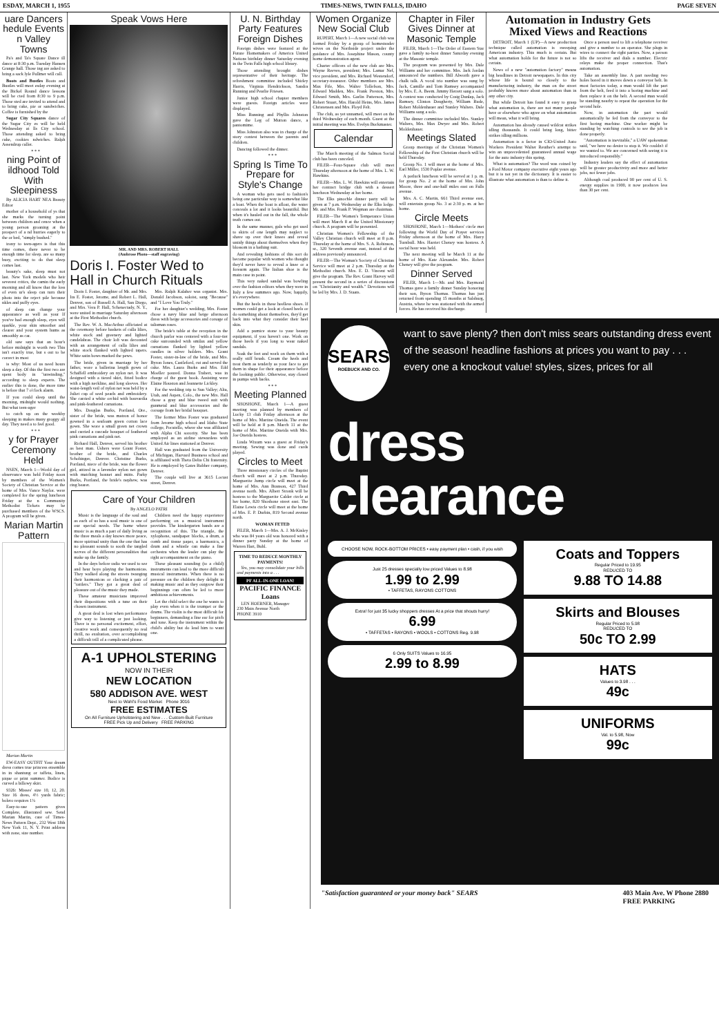ESDAY, MARCH 1, 1955 TIMES-NEWS, TWIN FALLS, IDAHO PAGE SEVEN
uare Dancers hedule Events n Valley Towns
Pa's and Ta's Square Dance ill dance at 8:30 p.m. Tuesday Hansen Grange hall. Those ing are asked to bring a sack lyle Fullmer will call.
Boots and Bustles Boots and Bustles will meet esday evening at the Bickel Round dance lessons will be cted from 8:30 to 9 p.m. Those sted are invited to attend and to bring cake, pie or sandwiches. Coffee is furnished by the
Sugar City Squares dance of the Sugar City es will be held Wednesday at lls City school. Those attending asked to bring cake, cookies ndwiches. Ralph Assendrup caller.
* * *
ning Point of ildhood Told With Sleepiness
By ALICIA HART NEA Beauty Editor
mother of a household of ys that she marks the turning point between children and cence when a young person groaning at the prospect of a nd hurries eagerly to the or bed, "simply bushed."
irony to teen-agers is that this time comes, there never to be enough time for sleep. are so many busy, exciting to do that sleep comes last.
beauty's sake, sleep must not last. New York models who heir severest critics, the camin the early morning and all know that the loss of even ur's sleep can turn their photo into the reject pile because nkles and puffy eyes.
of sleep can change your appearance as well as your If you've had enough sleep, eyes will sparkle, your skin smoother and clearer and your system hums as smoothly as car.
old saw says that an hour's before midnight is worth two This isn't exactly true, but s out to be correct in most
is why: Most of us need hours sleep a day. Of this the first two are spent body in "unwinding," according to sleep experts. The earlier this is done, the more time is before that 7 o'clock alarm.
If you could sleep until the morning, midnight would nothing. But what teen-ager
to catch up on the weekby sleeping in makes many groggy all day. They need a to feel good.
* * *
y for Prayer Ceremony Held
NSEN, March 1—World day of observance was held Friday noon by members of the Women's Society of Christian Service at the home of Mrs. Vance Naylor. were completed for the spring luncheon Friday at the n Community Methodist Tickets may be purchased members of the WSCS. A program will be given.
Marian Martin Pattern
Marian Martin
EW-EASY OUTFIT Your dream dress comes true princess ensemble in in shantung or taffeta, linen, pique or print summer. Bodice is curved a billowy skirt.
9326: Misses' size 10, 12, 20. Size 16 dress, 4½ yards fabric; bolero requires 1¼
Easy-to-use pattern gives Complete, illustrated sew. Send Marian Martin, care of Times-News Pattern Dept., 232 West 18th New York 11, N. Y. Print address with zone, size number.
Speak Vows Here
MR. AND MRS. ROBERT HALL
(Ambrose Photo—staff engraving)
Doris I. Foster Wed to Hall in Church Rituals
Doris I. Foster, daughter of Mr. and Mrs. Ira E. Foster, Jerome, and Robert L. Hall, Denver, son of Russell A. Hall, San Diego, and Mrs. Vera P. Hall, Schenectady, N. Y., were united in marriage Saturday afternoon at the First Methodist church.
The Rev. W. A. MacArthur officiated at the ceremony before baskets of calla lilies, white stock and greenery and lighted candelabras. The choir loft was decorated with an arrangement of calla lilies and white stock flanked with lighted tapers. White satin bows marked the pews.
The bride, given in marriage by her father, wore a ballerina length gown of Schaffell embroidery on nylon net. It was designed with a tiered skirt, fitted bodice with a high neckline, and long sleeves. Her waist-length veil of nylon net was held by a Juliet cap of seed pearls and embroidery. She carried a white orchid with bouvardia and pink-feathered carnations.
Mrs. Douglas Burks, Portland, Ore., sister of the bride, was matron of honor gowned in a seafoam green cotton lace gown. She wore a small green net crown and carried a cascade bouquet of feathered pink carnations and pink net.
Richard Hall, Denver, served his brother as best man. Ushers were Grant Foster, brother of the bride, and Charles Schobinger, Denver. Christine Burks, Portland, niece of the bride, was the flower girl, attired in a lavender nylon net gown with matching bonnet and mitts. Parky Burks, Portland, the bride's nephew, was ring bearer.
Mrs. Ralph Kalaher was organist. Mrs. Donald Jacobson, soloist, sang "Because" and "I Love You Truly."
For her daughter's wedding, Mrs. Foster chose a navy blue and beige afternoon dress with beige accessories and corsage of talisman roses.
The bride's table at the reception in the church parlor was centered with a four-tier cake surrounded with smilax and yellow carnations flanked by lighted yellow candles in silver holders. Mrs. Grant Foster, sister-in-law of the bride, and Mrs. Byron Jones, Castleford, cut and served the cake. Mrs. Laura Burks and Mrs. Edd Moeller poured. Donna Trabert, was in charge of the guest book. Assisting were Elaine Houston and Jeannette Lickley.
For the wedding trip to Sun Valley; Alta, Utah, and Aspen, Colo., the new Mrs. Hall chose a gray and blue tweed suit with gunmetal and blue accessories and the corsage from her bridal bouquet.
The former Miss Foster was graduated from Jerome high school and Idaho State college, Pocatello, where she was affiliated with Alpha Chi sorority. She has been employed as an airline stewardess with United Air lines stationed at Denver.
Hall was graduated from the University of Michigan, Harvard Business school and is affiliated with Theta Delta Chi fraternity. He is employed by Gates Rubber company, Denver.
The couple will live at 3615 Locust street, Denver.
Care of Your Children
By ANGELO PATRI
Music is the language of the soul and as each of us has a soul music is one of our special needs. The home where music is as much a part of daily living as the three meals a day knows more peace, more spiritual unity than the one that has no pleasant sounds to sooth the tangled nerves of the different personalities that make up the family.
In the days before radio we used to see and hear boys playing the harmonicas. They walked along the streets twanging their harmonicas or clacking a pair of "rattlers." They got a great deal of pleasure out of the music they made.
These amateur musicians improved their dispositions with a tune on their chosen instrument.
A great deal is lost when performance give way to listening or just looking. There is no personal excitement, effort, creative work and consequently no real thrill, no exultation, over accomplishing a difficult trill of a complicated phrase.
Children need the happy experience performing on a musical instrument provides. The kindergarten bands are a recognition of this. The triangle, the xylophone, sandpaper blocks, a drum, a comb and tissue paper, a harmonica, a drum and a whistle can make a fine orchestra when the leader can play the right accompaniment on the piano.
These pleasant sounding (to a child) instruments can lead to the more difficult musical instruments. When there is no pressure on the children they delight in making music and as they outgrow their beginnings can often be led to more ambitious achievements.
Let the child select the one he wants to play even when it is the trumpet or the drums. The violin is the most difficult for beginners, demanding a fine ear for pitch and tone. Keep the instrument within the child's ability but do lead him to want one.
A-1 UPHOLSTERING
NOW IN THEIR
NEW LOCATION
580 ADDISON AVE. WEST
Next to Wahl's Food Market Phone 3016
FREE ESTIMATES
On All Furniture Upholstering and New . . . Custom-Built Furniture
FREE Pick Up and Delivery FREE PARKING
U. N. Birthday Party Features Foreign Dishes
Foreign dishes were featured at the Future Homemakers of America United Nations birthday dinner Saturday evening in the Twin Falls high school library.
Those attending brought dishes representative of their heritage. The refreshment committee included Shirley Harris, Virginia Hendrickson, Sandra Running and Pearlie Friesen.
Junior high school chapter members were guests. Foreign articles were displayed.
Miss Running and Phyllis Johnston gave the Leg of Mutton dance, a pantomime.
Miss Johnston also was in charge of the story contest between the parents and children.
Dancing followed the dinner.
* * *
Spring Is Time To Prepare for Style's Change
A woman who gets used to fashion's being one particular way is somewhat like a boat. When the boat is afloat, the water conceals a lot and it looks beautiful. But when it's hauled out in the fall, the whole truth comes out.
In the same manner, gals who get used to skirts of one length may neglect to shave up over their knees and reveal untidy things about themselves when they blossom in a bathing suit.
And revealing fashions of this sort do become popular with women who thought they'd never have to reveal a knee or a forearm again. The Italian shoe is the main case in point.
This very naked sandal was bowling over the fashion editors when they were in Italy a few summers ago. Now, happily, it's everywhere.
But the heels in these heelless shoes. If women could get a look at closed heels or do something about themselves, they'd get back into what they consider their heel skin.
Add a pumice stone to your beauty equipment, if you haven't one. Work on those heels if you long to wear naked sandals.
Soak the feet and work on them with a really stiff brush. Cream the heels and treat them as tenderly as your face to get them in shape for their appearance before the looking public. Otherwise, stay closed in pumps with backs.
* * *
Meeting Planned
SHOSHONE, March 1—A guest meeting was planned by members of Lucky 13 club Friday afternoon at the home of Mrs. Martine Oneida. The event will be held at 8 p.m. March 11 at the home of Mrs. Martine Oneida with Mrs. Joe Oneida hostess.
Linda Wixum was a guest at Friday's meeting. Sewing was done and cards played.
Circles to Meet
Three missionary circles of the Baptist church will meet at 2 p.m. Thursday. Marguerite Jump circle will meet at the home of Mrs. Ann Branson, 427 Third avenue north. Mrs. Albert Stronk will be hostess to the Marguerite Calder circle at her home, 820 Shoshone street east. The Elaine Lewis circle will meet at the home of Mrs. E. P. Durbin, 819 Second avenue north.
WOMAN FETED
FILER, March 1—Mrs. A. J. McKinley who was 84 years old was honored with a dinner party Sunday at the home of Warren Hart, Buhl.
TIME TO REDUCE MONTHLY PAYMENTS!
Yes, you may consolidate your bills and payments into a . . .
PF ALL-IN-ONE LOAN!
PACIFIC FINANCE Loans
LEN HOERNER, Manager
230 Main Avenue North
PHONE 3910
Women Organize New Social Club
RUPERT, March 1—A new social club was formed Friday by a group of homesteader wives on the Northside project under the guidance of Mrs. Josephine Mason, county home demonstration agent.
Charter officers of the new club are Mrs. Wayne Reeves, president; Mrs. Lamar Nef, vice president, and Mrs. Richard Westendorf, secretary-treasurer. Other members are Mrs. Max Fife, Mrs. Walter Tollefson, Mrs. Edward Madden, Mrs. Frank Preston, Mrs. Edward Smith, Mrs. Garlin Patterson, Mrs. Robert Stuart, Mrs. Harold Heins, Mrs. James Christensen and Mrs. Floyd Felt.
The club, as yet unnamed, will meet on the third Wednesday of each month. Guest at the initial meeting was Mrs. Evelyn Buckmaster.
Calendar
The March meeting of the Salmon Social club has been canceled.
FILER—Four-Square club will meet Thursday afternoon at the home of Mrs. L. W. Hawkins.
FILER—Mrs. L. W. Hawkins will entertain her contract bridge club with a dessert luncheon Wednesday at her home.
The Elks pinochle dinner party will be given at 7 p.m. Wednesday at the Elks lodge. Mr. and Mrs. Frank P. Wegman are chairman.
FILER—The Women's Temperance Union will meet March 8 at the United Missionary church. A program will be presented.
Christian Women's Fellowship of the Valley Christian church will meet at 8 p.m. Thursday at the home of Mrs. S. A. Robinson, sr., 320 Seventh avenue east, instead of the address previously announced.
FILER—The Woman's Society of Christian Service will meet at 2 p.m. Thursday at the Methodist church. Mrs. E. D. Vincent will give the program. The Rev. Grant Harvey will present the second in a series of discussions on "Christianity and wealth." Devotions will be led by Mrs. J. D. Staats.
Chapter in Filer Gives Dinner at Masonic Temple
FILER, March 1—The Order of Eastern Star gave a family no-host dinner Saturday evening at the Masonic temple.
The program was presented by Mrs. Dale Williams and her committee. Mrs. Jack Jordan announced the numbers. Bill Alworth gave a chalk talk. A vocal trio number was sung by Jack, Camille and Tom Ramsey accompanied by Mrs. E. A. Beem. Jimmy Herrett sang a solo. A contest was conducted by Craig Dunlap, Jack Ramsey, Clinton Dougherty, William Rude, Robert Moldenhauer and Stanley Walters. Dale Williams sang a solo.
The dinner committee included Mrs. Stanley Walters, Mrs. Max Dwyer and Mrs. Robert Moldenhauer.
Meetings Slated
Group meetings of the Christian Women's Fellowship of the First Christian church will be held Thursday.
Group No. 1 will meet at the home of Mrs. Earl Miller, 1530 Poplar avenue.
A potluck luncheon will be served at 1 p. m. for group No. 2 at the home of Mrs. John Moore, three and one-half miles east on Falls avenue.
Mrs. A. C. Martin, 661 Third avenue east, will entertain group No. 3 at 2:30 p. m. at her home.
Circle Meets
SHOSHONE, March 1—Mothers' circle met following the World Day of Prayer services Friday afternoon at the home of Mrs. Harry Turnbull. Mrs. Harriet Cheney was hostess. A social hour was held.
The next meeting will be March 11 at the home of Mrs. Kate Alexander. Mrs. Robert Cheney will give the program.
Dinner Served
FILER, March 1—Mr. and Mrs. Raymond Thomas gave a family dinner Sunday honoring their son, Byron Thomas. Thomas has just returned from spending 15 months at Salsburg, Austria, where he was stationed with the armed forces. He has received his discharge.
Automation in Industry Gets Mixed Views and Reactions
DETROIT, March 1 (UP)—A new production technique called automation is sweeping American industry. This much is certain. But what automation holds for the future is not so certain.
News of a new "automation factory" means big headlines in Detroit newspapers. In this city whose life is bound so closely to the manufacturing industry, the man on the street probably knows more about automation than in any other city.
But while Detroit has found it easy to grasp what automation is, there are not many people here or elsewhere who agree on what automation will mean, what it will bring.
Automation has already caused wildcat strikes idling thousands. It could bring long, bitter strikes idling millions.
Automation is a factor in CIO-United Auto Workers President Walter Reuther's attempt to win an unprecedented guaranteed annual wage for the auto industry this spring.
What is automation? The word was coined by a Ford Motor company executive eight years ago but it is not yet in the dictionary. It is easier to illustrate what automation is than to define it.
Once a person used to lift a telephone receiver and give a number to an operator. She plugs in wires to connect the right parties. Now, a person lifts the receiver and dials a number. Electric relays make the proper connection. That's automation.
Take an assembly line. A part needing two holes bored in it moves down a conveyor belt. In most factories today, a man would lift the part from the belt, feed it into a boring machine and then replace it on the belt. A second man would be standing nearby to repeat the operation for the second hole.
Now, in automation the part would automatically be fed from the conveyor to the first boring machine. One worker might be standing by watching controls to see the job is done properly.
"Automation is inevitable," a UAW spokesman said, "we have no desire to stop it. We couldn't if we wanted to. We are concerned with seeing it is introduced responsibly."
Industry leaders say the effect of automation will be greater productivity and more and better jobs, not fewer jobs.
Although coal produced 90 per cent of U. S. energy supplies in 1900, it now produces less than 30 per cent.
SEARS
ROEBUCK AND CO.
want to save plenty? then don't miss sears outstanding dress event of the season! headline fashions at prices you want to pay . . . every one a knockout value! styles, sizes, prices for all
dress clearance
CHOOSE NOW, ROCK-BOTTOM PRICES • easy payment plan • cash, if you wish
Just 25 dresses specially low priced Values to 8.98
1.99 to 2.99
• TAFFETAS, RAYONS COTTONS
Extra! for just 35 lucky shoppers dresses At a price that shouts hurry!
6.99
• TAFFETAS • RAYONS • WOOLS • COTTONS Reg. 9.98
6 Only SUITS Values to 16.95
2.99 to 8.99
Coats and Toppers
Regular Priced to 19.95
REDUCED TO
9.88 TO 14.88
Skirts and Blouses
Regular Priced to 5.98
REDUCED TO
50c TO 2.99
HATS
Values to 3.98 . . .
49c
UNIFORMS
Val. to 5.98, Now
99c
"Satisfaction guaranteed or your money back" SEARS 403 Main Ave. W Phone 2880
FREE PARKING